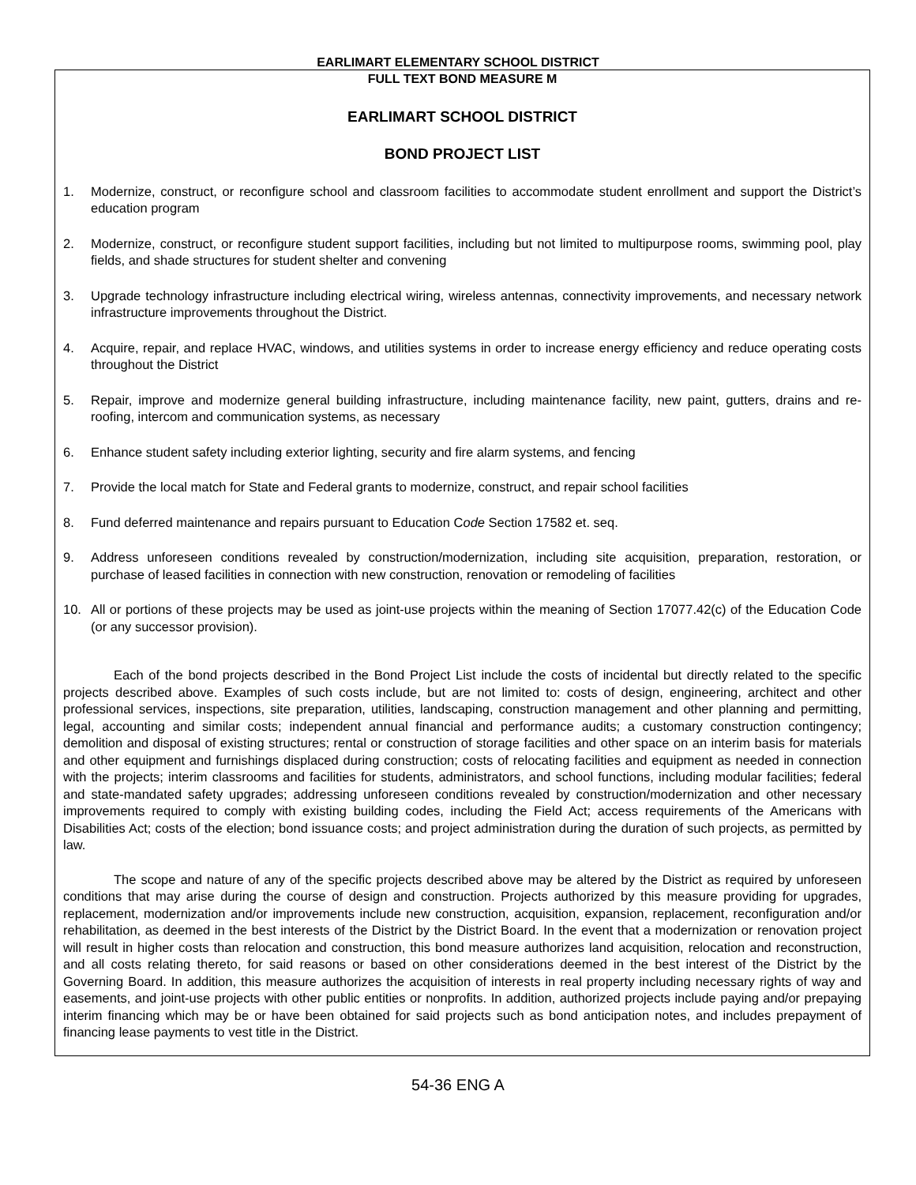EARLIMART ELEMENTARY SCHOOL DISTRICT
FULL TEXT BOND MEASURE M
EARLIMART SCHOOL DISTRICT
BOND PROJECT LIST
1. Modernize, construct, or reconfigure school and classroom facilities to accommodate student enrollment and support the District’s education program
2. Modernize, construct, or reconfigure student support facilities, including but not limited to multipurpose rooms, swimming pool, play fields, and shade structures for student shelter and convening
3. Upgrade technology infrastructure including electrical wiring, wireless antennas, connectivity improvements, and necessary network infrastructure improvements throughout the District.
4. Acquire, repair, and replace HVAC, windows, and utilities systems in order to increase energy efficiency and reduce operating costs throughout the District
5. Repair, improve and modernize general building infrastructure, including maintenance facility, new paint, gutters, drains and re-roofing, intercom and communication systems, as necessary
6. Enhance student safety including exterior lighting, security and fire alarm systems, and fencing
7. Provide the local match for State and Federal grants to modernize, construct, and repair school facilities
8. Fund deferred maintenance and repairs pursuant to Education Code Section 17582 et. seq.
9. Address unforeseen conditions revealed by construction/modernization, including site acquisition, preparation, restoration, or purchase of leased facilities in connection with new construction, renovation or remodeling of facilities
10. All or portions of these projects may be used as joint-use projects within the meaning of Section 17077.42(c) of the Education Code (or any successor provision).
Each of the bond projects described in the Bond Project List include the costs of incidental but directly related to the specific projects described above. Examples of such costs include, but are not limited to: costs of design, engineering, architect and other professional services, inspections, site preparation, utilities, landscaping, construction management and other planning and permitting, legal, accounting and similar costs; independent annual financial and performance audits; a customary construction contingency; demolition and disposal of existing structures; rental or construction of storage facilities and other space on an interim basis for materials and other equipment and furnishings displaced during construction; costs of relocating facilities and equipment as needed in connection with the projects; interim classrooms and facilities for students, administrators, and school functions, including modular facilities; federal and state-mandated safety upgrades; addressing unforeseen conditions revealed by construction/modernization and other necessary improvements required to comply with existing building codes, including the Field Act; access requirements of the Americans with Disabilities Act; costs of the election; bond issuance costs; and project administration during the duration of such projects, as permitted by law.
The scope and nature of any of the specific projects described above may be altered by the District as required by unforeseen conditions that may arise during the course of design and construction. Projects authorized by this measure providing for upgrades, replacement, modernization and/or improvements include new construction, acquisition, expansion, replacement, reconfiguration and/or rehabilitation, as deemed in the best interests of the District by the District Board. In the event that a modernization or renovation project will result in higher costs than relocation and construction, this bond measure authorizes land acquisition, relocation and reconstruction, and all costs relating thereto, for said reasons or based on other considerations deemed in the best interest of the District by the Governing Board. In addition, this measure authorizes the acquisition of interests in real property including necessary rights of way and easements, and joint-use projects with other public entities or nonprofits. In addition, authorized projects include paying and/or prepaying interim financing which may be or have been obtained for said projects such as bond anticipation notes, and includes prepayment of financing lease payments to vest title in the District.
54-36 ENG A